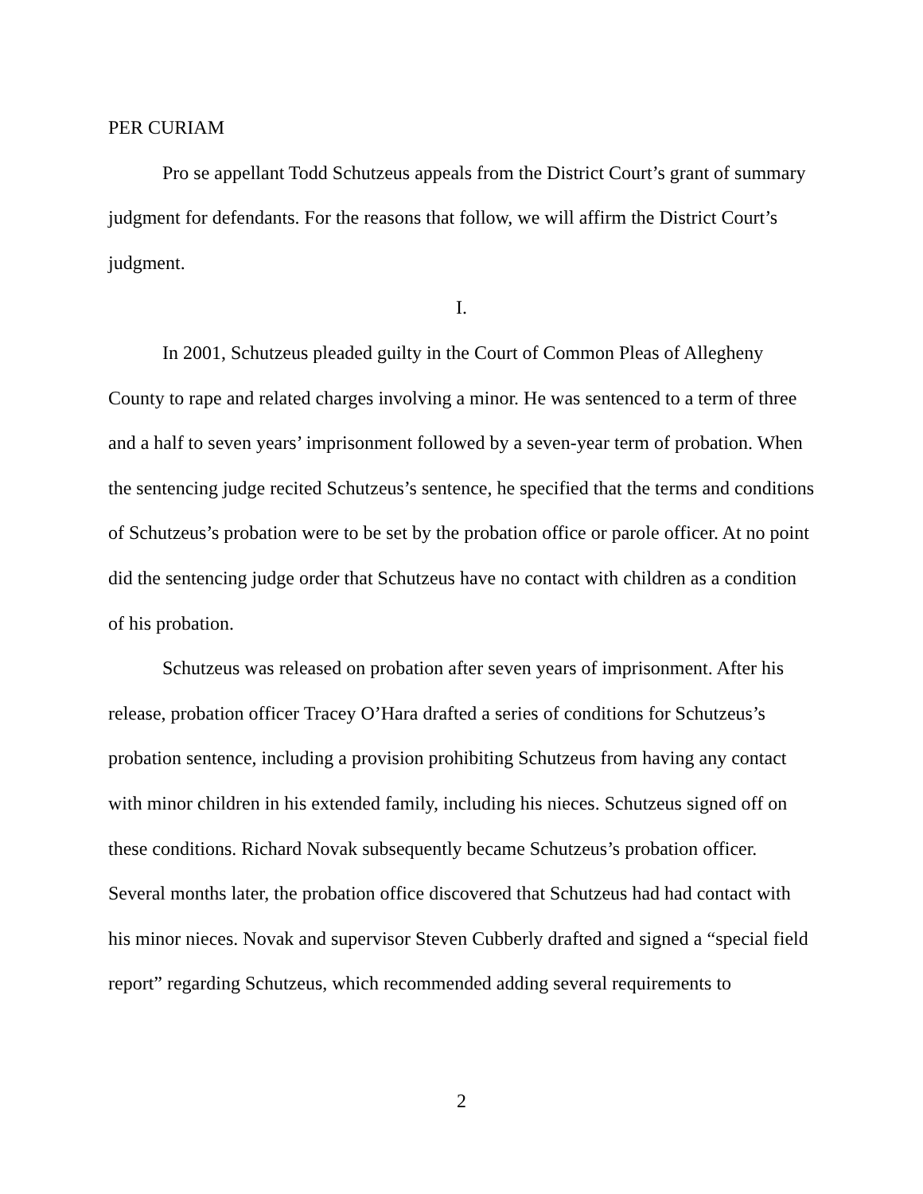PER CURIAM
Pro se appellant Todd Schutzeus appeals from the District Court’s grant of summary judgment for defendants. For the reasons that follow, we will affirm the District Court’s judgment.
I.
In 2001, Schutzeus pleaded guilty in the Court of Common Pleas of Allegheny County to rape and related charges involving a minor. He was sentenced to a term of three and a half to seven years’ imprisonment followed by a seven-year term of probation. When the sentencing judge recited Schutzeus’s sentence, he specified that the terms and conditions of Schutzeus’s probation were to be set by the probation office or parole officer. At no point did the sentencing judge order that Schutzeus have no contact with children as a condition of his probation.
Schutzeus was released on probation after seven years of imprisonment. After his release, probation officer Tracey O’Hara drafted a series of conditions for Schutzeus’s probation sentence, including a provision prohibiting Schutzeus from having any contact with minor children in his extended family, including his nieces. Schutzeus signed off on these conditions. Richard Novak subsequently became Schutzeus’s probation officer. Several months later, the probation office discovered that Schutzeus had had contact with his minor nieces. Novak and supervisor Steven Cubberly drafted and signed a “special field report” regarding Schutzeus, which recommended adding several requirements to
2